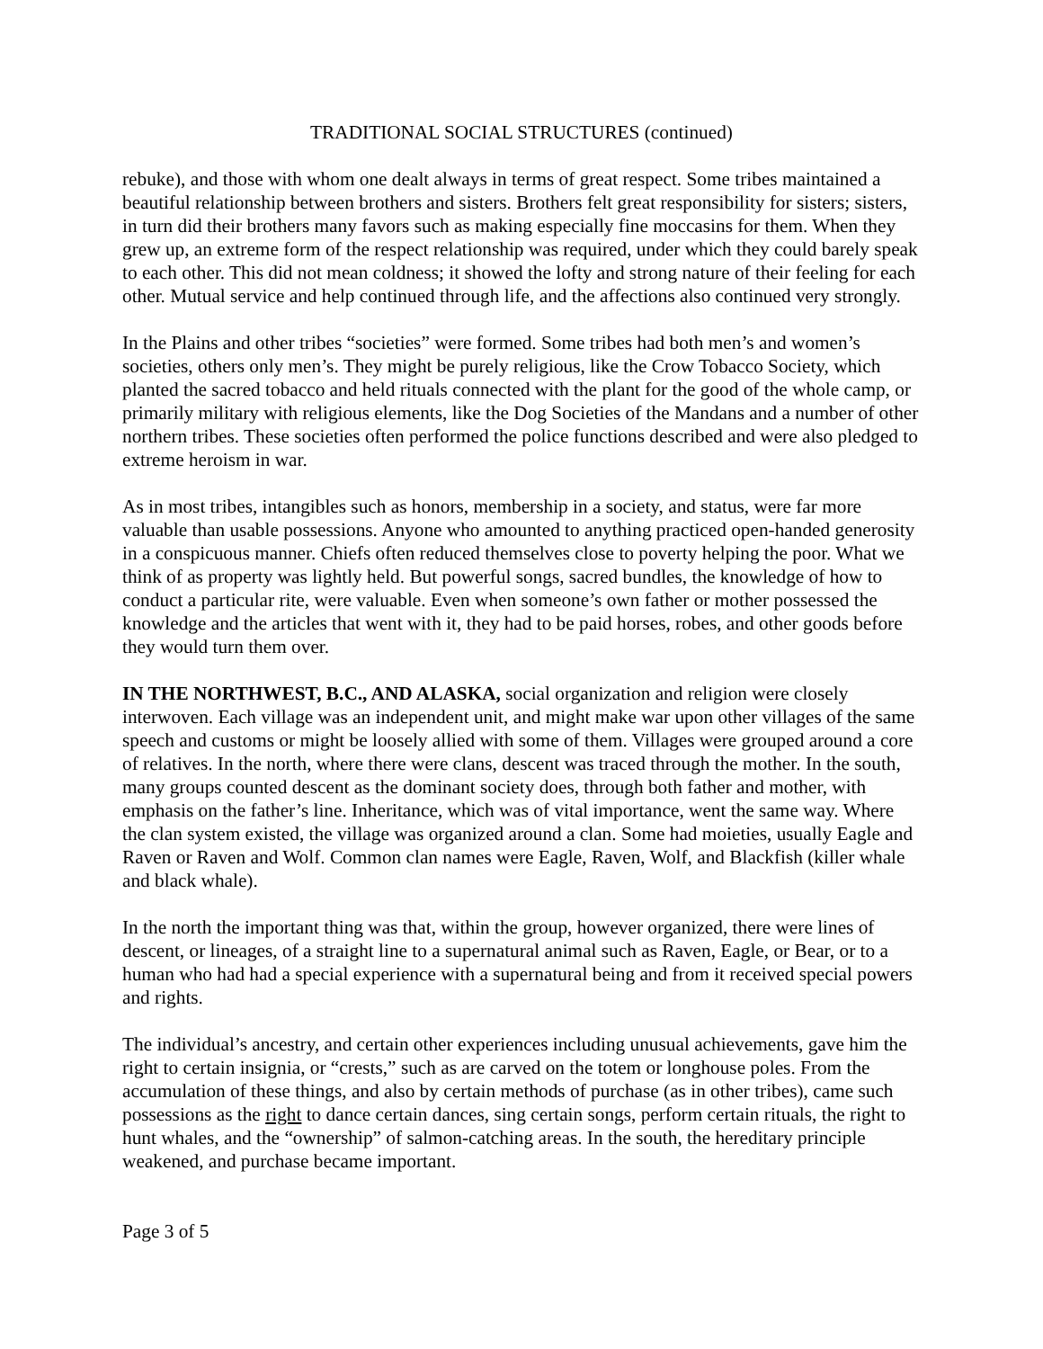TRADITIONAL SOCIAL STRUCTURES (continued)
rebuke), and those with whom one dealt always in terms of great respect. Some tribes maintained a beautiful relationship between brothers and sisters. Brothers felt great responsibility for sisters; sisters, in turn did their brothers many favors such as making especially fine moccasins for them. When they grew up, an extreme form of the respect relationship was required, under which they could barely speak to each other. This did not mean coldness; it showed the lofty and strong nature of their feeling for each other. Mutual service and help continued through life, and the affections also continued very strongly.
In the Plains and other tribes “societies” were formed. Some tribes had both men’s and women’s societies, others only men’s. They might be purely religious, like the Crow Tobacco Society, which planted the sacred tobacco and held rituals connected with the plant for the good of the whole camp, or primarily military with religious elements, like the Dog Societies of the Mandans and a number of other northern tribes. These societies often performed the police functions described and were also pledged to extreme heroism in war.
As in most tribes, intangibles such as honors, membership in a society, and status, were far more valuable than usable possessions. Anyone who amounted to anything practiced open-handed generosity in a conspicuous manner. Chiefs often reduced themselves close to poverty helping the poor. What we think of as property was lightly held. But powerful songs, sacred bundles, the knowledge of how to conduct a particular rite, were valuable. Even when someone’s own father or mother possessed the knowledge and the articles that went with it, they had to be paid horses, robes, and other goods before they would turn them over.
IN THE NORTHWEST, B.C., AND ALASKA, social organization and religion were closely interwoven. Each village was an independent unit, and might make war upon other villages of the same speech and customs or might be loosely allied with some of them. Villages were grouped around a core of relatives. In the north, where there were clans, descent was traced through the mother. In the south, many groups counted descent as the dominant society does, through both father and mother, with emphasis on the father’s line. Inheritance, which was of vital importance, went the same way. Where the clan system existed, the village was organized around a clan. Some had moieties, usually Eagle and Raven or Raven and Wolf. Common clan names were Eagle, Raven, Wolf, and Blackfish (killer whale and black whale).
In the north the important thing was that, within the group, however organized, there were lines of descent, or lineages, of a straight line to a supernatural animal such as Raven, Eagle, or Bear, or to a human who had had a special experience with a supernatural being and from it received special powers and rights.
The individual’s ancestry, and certain other experiences including unusual achievements, gave him the right to certain insignia, or “crests,” such as are carved on the totem or longhouse poles. From the accumulation of these things, and also by certain methods of purchase (as in other tribes), came such possessions as the right to dance certain dances, sing certain songs, perform certain rituals, the right to hunt whales, and the “ownership” of salmon-catching areas. In the south, the hereditary principle weakened, and purchase became important.
Page 3 of 5